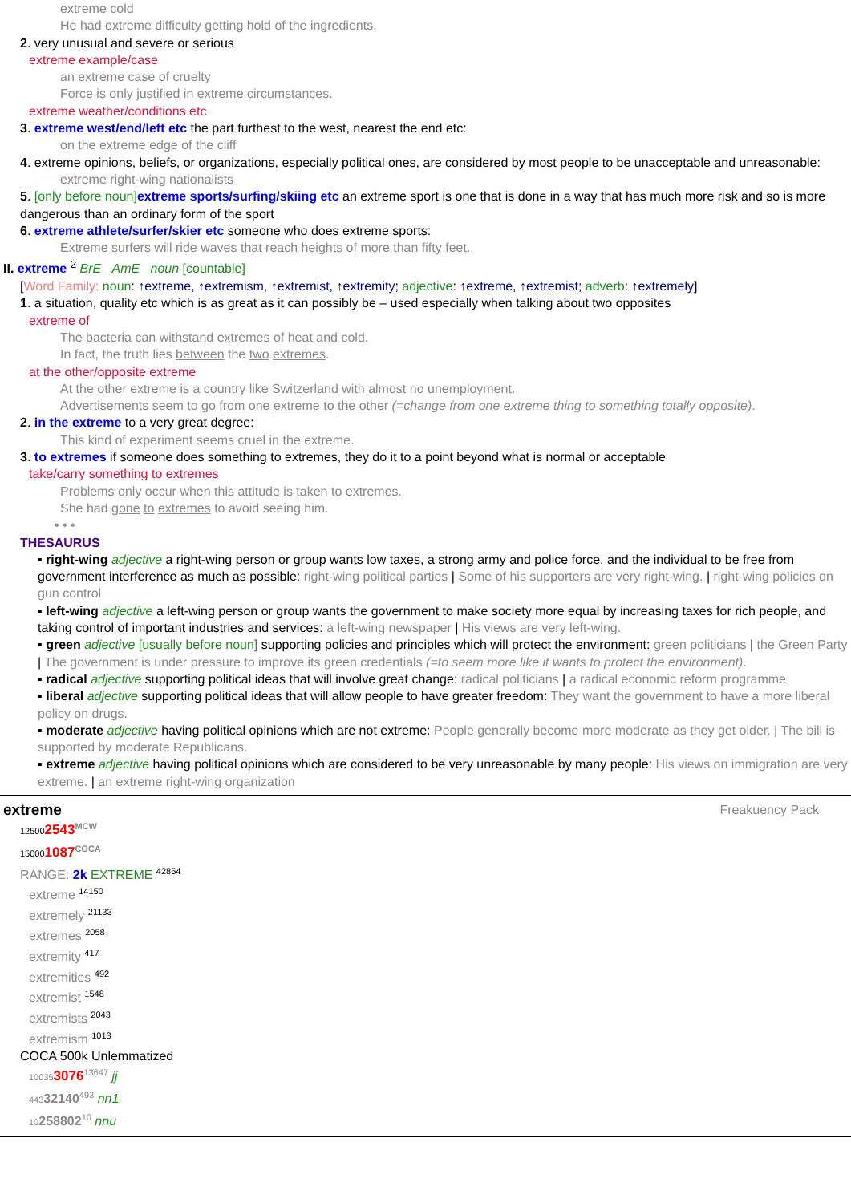extreme cold
He had extreme difficulty getting hold of the ingredients.
2. very unusual and severe or serious
extreme example/case
an extreme case of cruelty
Force is only justified in extreme circumstances.
extreme weather/conditions etc
3. extreme west/end/left etc the part furthest to the west, nearest the end etc:
on the extreme edge of the cliff
4. extreme opinions, beliefs, or organizations, especially political ones, are considered by most people to be unacceptable and unreasonable:
extreme right-wing nationalists
5. [only before noun] extreme sports/surfing/skiing etc an extreme sport is one that is done in a way that has much more risk and so is more dangerous than an ordinary form of the sport
6. extreme athlete/surfer/skier etc someone who does extreme sports:
Extreme surfers will ride waves that reach heights of more than fifty feet.
II. extreme <sup>2</sup> BrE AmE noun [countable]
[Word Family: noun: ↑extreme, ↑extremism, ↑extremist, ↑extremity; adjective: ↑extreme, ↑extremist; adverb: ↑extremely]
1. a situation, quality etc which is as great as it can possibly be – used especially when talking about two opposites
extreme of
The bacteria can withstand extremes of heat and cold.
In fact, the truth lies between the two extremes.
at the other/opposite extreme
At the other extreme is a country like Switzerland with almost no unemployment.
Advertisements seem to go from one extreme to the other (=change from one extreme thing to something totally opposite).
2. in the extreme to a very great degree:
This kind of experiment seems cruel in the extreme.
3. to extremes if someone does something to extremes, they do it to a point beyond what is normal or acceptable
take/carry something to extremes
Problems only occur when this attitude is taken to extremes.
She had gone to extremes to avoid seeing him.
• • •
THESAURUS
▪ right-wing adjective a right-wing person or group wants low taxes, a strong army and police force, and the individual to be free from government interference as much as possible: right-wing political parties | Some of his supporters are very right-wing. | right-wing policies on gun control
▪ left-wing adjective a left-wing person or group wants the government to make society more equal by increasing taxes for rich people, and taking control of important industries and services: a left-wing newspaper | His views are very left-wing.
▪ green adjective [usually before noun] supporting policies and principles which will protect the environment: green politicians | the Green Party | The government is under pressure to improve its green credentials (=to seem more like it wants to protect the environment).
▪ radical adjective supporting political ideas that will involve great change: radical politicians | a radical economic reform programme
▪ liberal adjective supporting political ideas that will allow people to have greater freedom: They want the government to have a more liberal policy on drugs.
▪ moderate adjective having political opinions which are not extreme: People generally become more moderate as they get older. | The bill is supported by moderate Republicans.
▪ extreme adjective having political opinions which are considered to be very unreasonable by many people: His views on immigration are very extreme. | an extreme right-wing organization
extreme Freakuency Pack
125002543<sup>MCW</sup>
150001087<sup>COCA</sup>
RANGE: 2k EXTREME <sup>42854</sup>
extreme <sup>14150</sup>
extremely <sup>21133</sup>
extremes <sup>2058</sup>
extremity <sup>417</sup>
extremities <sup>492</sup>
extremist <sup>1548</sup>
extremists <sup>2043</sup>
extremism <sup>1013</sup>
COCA 500k Unlemmatized
100353076<sup>13647</sup> jj
44332140<sup>493</sup> nn1
10258802<sup>10</sup> nnu